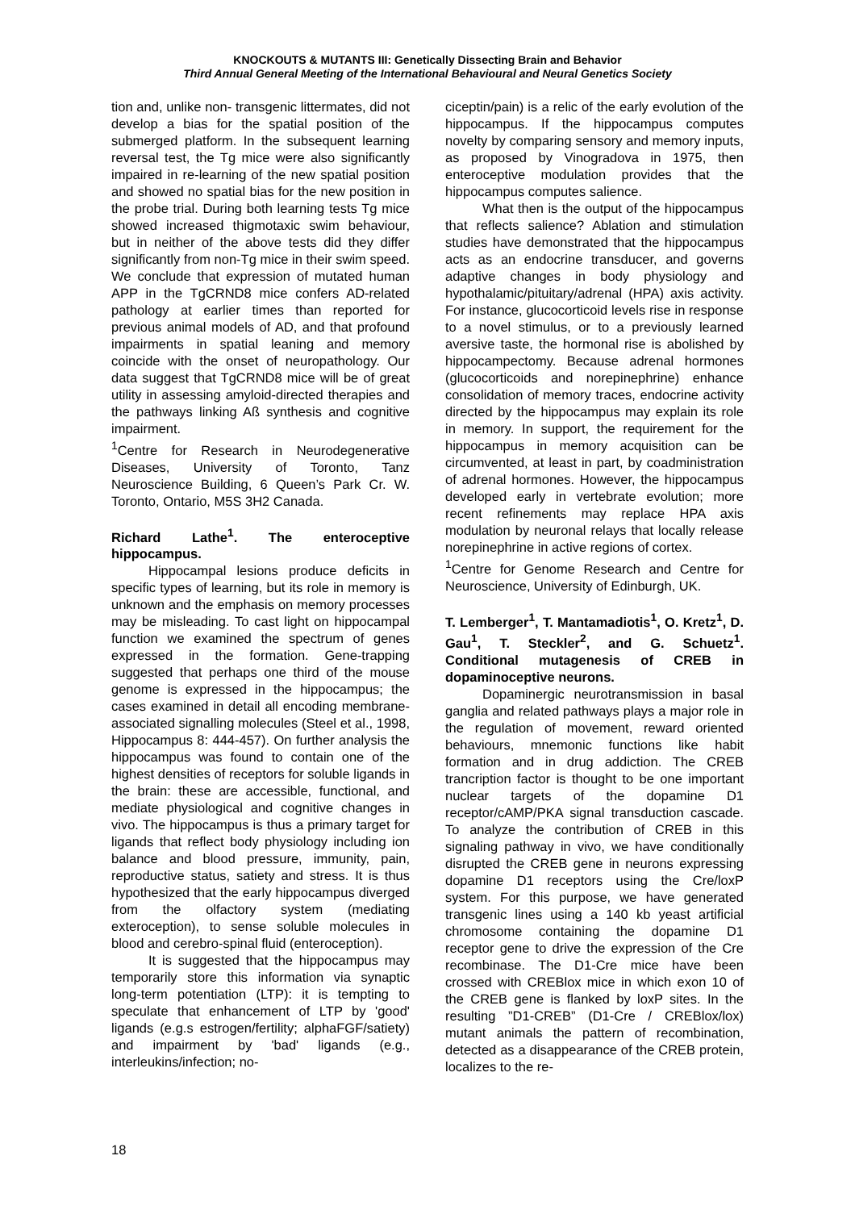KNOCKOUTS & MUTANTS III: Genetically Dissecting Brain and Behavior
Third Annual General Meeting of the International Behavioural and Neural Genetics Society
tion and, unlike non- transgenic littermates, did not develop a bias for the spatial position of the submerged platform. In the subsequent learning reversal test, the Tg mice were also significantly impaired in re-learning of the new spatial position and showed no spatial bias for the new position in the probe trial. During both learning tests Tg mice showed increased thigmotaxic swim behaviour, but in neither of the above tests did they differ significantly from non-Tg mice in their swim speed. We conclude that expression of mutated human APP in the TgCRND8 mice confers AD-related pathology at earlier times than reported for previous animal models of AD, and that profound impairments in spatial leaning and memory coincide with the onset of neuropathology. Our data suggest that TgCRND8 mice will be of great utility in assessing amyloid-directed therapies and the pathways linking Aß synthesis and cognitive impairment.
<sup>1</sup> Centre for Research in Neurodegenerative Diseases, University of Toronto, Tanz Neuroscience Building, 6 Queen’s Park Cr. W. Toronto, Ontario, M5S 3H2 Canada.
Richard Lathe<sup>1</sup>. The enteroceptive hippocampus.
Hippocampal lesions produce deficits in specific types of learning, but its role in memory is unknown and the emphasis on memory processes may be misleading. To cast light on hippocampal function we examined the spectrum of genes expressed in the formation. Gene-trapping suggested that perhaps one third of the mouse genome is expressed in the hippocampus; the cases examined in detail all encoding membrane-associated signalling molecules (Steel et al., 1998, Hippocampus 8: 444-457). On further analysis the hippocampus was found to contain one of the highest densities of receptors for soluble ligands in the brain: these are accessible, functional, and mediate physiological and cognitive changes in vivo. The hippocampus is thus a primary target for ligands that reflect body physiology including ion balance and blood pressure, immunity, pain, reproductive status, satiety and stress. It is thus hypothesized that the early hippocampus diverged from the olfactory system (mediating exteroception), to sense soluble molecules in blood and cerebro-spinal fluid (enteroception).
It is suggested that the hippocampus may temporarily store this information via synaptic long-term potentiation (LTP): it is tempting to speculate that enhancement of LTP by 'good' ligands (e.g.s estrogen/fertility; alphaFGF/satiety) and impairment by 'bad' ligands (e.g., interleukins/infection; no-
ciceptin/pain) is a relic of the early evolution of the hippocampus. If the hippocampus computes novelty by comparing sensory and memory inputs, as proposed by Vinogradova in 1975, then enteroceptive modulation provides that the hippocampus computes salience.
What then is the output of the hippocampus that reflects salience? Ablation and stimulation studies have demonstrated that the hippocampus acts as an endocrine transducer, and governs adaptive changes in body physiology and hypothalamic/pituitary/adrenal (HPA) axis activity. For instance, glucocorticoid levels rise in response to a novel stimulus, or to a previously learned aversive taste, the hormonal rise is abolished by hippocampectomy. Because adrenal hormones (glucocorticoids and norepinephrine) enhance consolidation of memory traces, endocrine activity directed by the hippocampus may explain its role in memory. In support, the requirement for the hippocampus in memory acquisition can be circumvented, at least in part, by coadministration of adrenal hormones. However, the hippocampus developed early in vertebrate evolution; more recent refinements may replace HPA axis modulation by neuronal relays that locally release norepinephrine in active regions of cortex.
<sup>1</sup> Centre for Genome Research and Centre for Neuroscience, University of Edinburgh, UK.
T. Lemberger<sup>1</sup>, T. Mantamadiotis<sup>1</sup>, O. Kretz<sup>1</sup>, D. Gau<sup>1</sup>, T. Steckler<sup>2</sup>, and G. Schuetz<sup>1</sup>. Conditional mutagenesis of CREB in dopaminoceptive neurons.
Dopaminergic neurotransmission in basal ganglia and related pathways plays a major role in the regulation of movement, reward oriented behaviours, mnemonic functions like habit formation and in drug addiction. The CREB trancription factor is thought to be one important nuclear targets of the dopamine D1 receptor/cAMP/PKA signal transduction cascade. To analyze the contribution of CREB in this signaling pathway in vivo, we have conditionally disrupted the CREB gene in neurons expressing dopamine D1 receptors using the Cre/loxP system. For this purpose, we have generated transgenic lines using a 140 kb yeast artificial chromosome containing the dopamine D1 receptor gene to drive the expression of the Cre recombinase. The D1-Cre mice have been crossed with CREBlox mice in which exon 10 of the CREB gene is flanked by loxP sites. In the resulting ”D1-CREB” (D1-Cre / CREBlox/lox) mutant animals the pattern of recombination, detected as a disappearance of the CREB protein, localizes to the re-
18